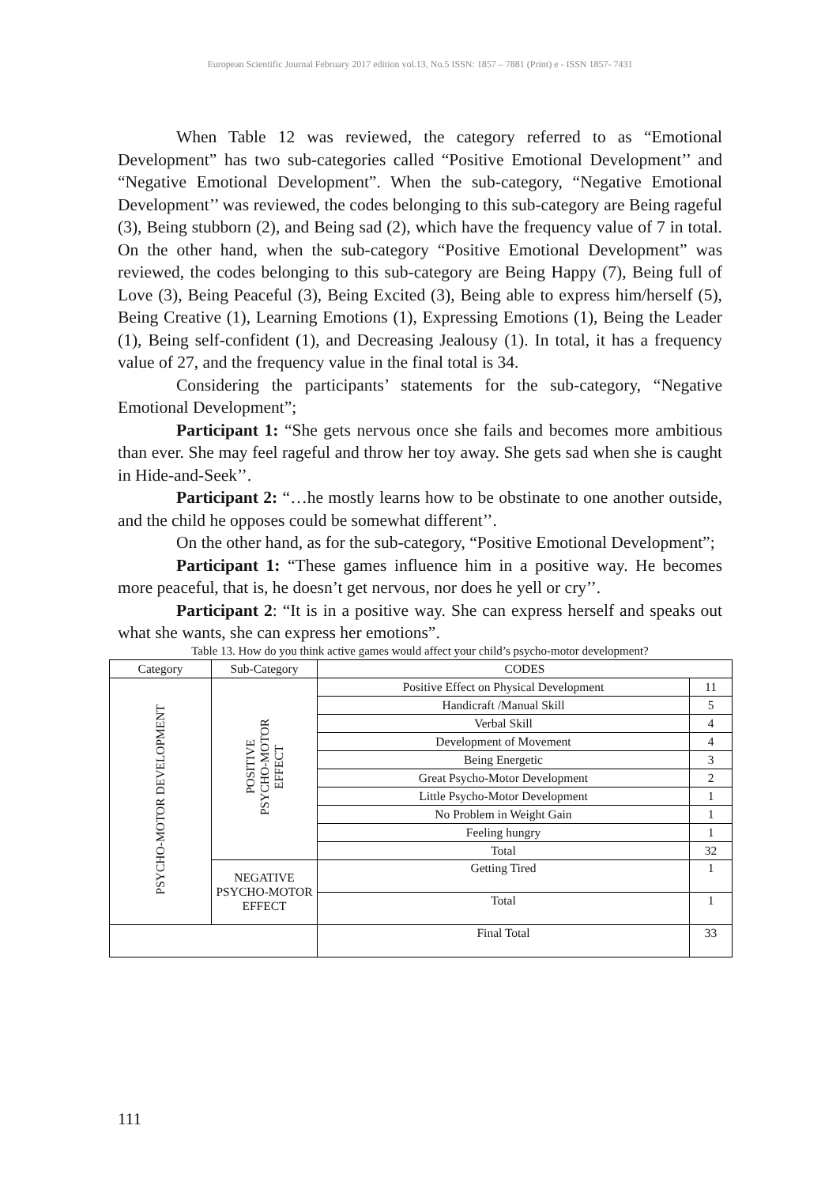European Scientific Journal February 2017 edition vol.13, No.5 ISSN: 1857 – 7881 (Print) e - ISSN 1857- 7431
When Table 12 was reviewed, the category referred to as “Emotional Development” has two sub-categories called “Positive Emotional Development’’ and “Negative Emotional Development”. When the sub-category, “Negative Emotional Development’’ was reviewed, the codes belonging to this sub-category are Being rageful (3), Being stubborn (2), and Being sad (2), which have the frequency value of 7 in total. On the other hand, when the sub-category “Positive Emotional Development” was reviewed, the codes belonging to this sub-category are Being Happy (7), Being full of Love (3), Being Peaceful (3), Being Excited (3), Being able to express him/herself (5), Being Creative (1), Learning Emotions (1), Expressing Emotions (1), Being the Leader (1), Being self-confident (1), and Decreasing Jealousy (1). In total, it has a frequency value of 27, and the frequency value in the final total is 34.
Considering the participants’ statements for the sub-category, “Negative Emotional Development”;
Participant 1: “She gets nervous once she fails and becomes more ambitious than ever. She may feel rageful and throw her toy away. She gets sad when she is caught in Hide-and-Seek’’.
Participant 2: “…he mostly learns how to be obstinate to one another outside, and the child he opposes could be somewhat different’’.
On the other hand, as for the sub-category, “Positive Emotional Development”;
Participant 1: “These games influence him in a positive way. He becomes more peaceful, that is, he doesn’t get nervous, nor does he yell or cry’’.
Participant 2: “It is in a positive way. She can express herself and speaks out what she wants, she can express her emotions”.
Table 13. How do you think active games would affect your child’s psycho-motor development?
| Category | Sub-Category | CODES | |
| --- | --- | --- | --- |
| PSYCHO-MOTOR DEVELOPMENT | POSITIVE PSYCHO-MOTOR EFFECT | Positive Effect on Physical Development | 11 |
| | | Handicraft /Manual Skill | 5 |
| | | Verbal Skill | 4 |
| | | Development of Movement | 4 |
| | | Being Energetic | 3 |
| | | Great Psycho-Motor Development | 2 |
| | | Little Psycho-Motor Development | 1 |
| | | No Problem in Weight Gain | 1 |
| | | Feeling hungry | 1 |
| | | Total | 32 |
| | NEGATIVE PSYCHO-MOTOR EFFECT | Getting Tired | 1 |
| | | Total | 1 |
| | | Final Total | 33 |
111